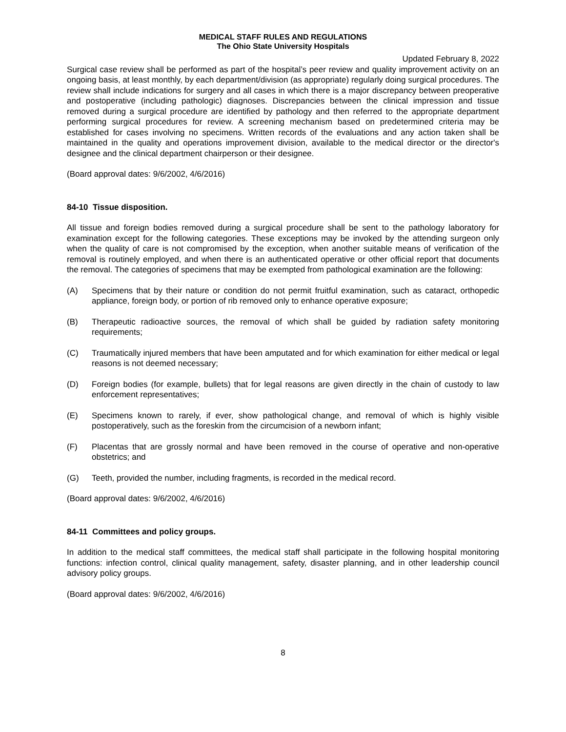MEDICAL STAFF RULES AND REGULATIONS
The Ohio State University Hospitals
Updated February 8, 2022
Surgical case review shall be performed as part of the hospital’s peer review and quality improvement activity on an ongoing basis, at least monthly, by each department/division (as appropriate) regularly doing surgical procedures. The review shall include indications for surgery and all cases in which there is a major discrepancy between preoperative and postoperative (including pathologic) diagnoses. Discrepancies between the clinical impression and tissue removed during a surgical procedure are identified by pathology and then referred to the appropriate department performing surgical procedures for review. A screening mechanism based on predetermined criteria may be established for cases involving no specimens. Written records of the evaluations and any action taken shall be maintained in the quality and operations improvement division, available to the medical director or the director's designee and the clinical department chairperson or their designee.
(Board approval dates: 9/6/2002, 4/6/2016)
84-10 Tissue disposition.
All tissue and foreign bodies removed during a surgical procedure shall be sent to the pathology laboratory for examination except for the following categories. These exceptions may be invoked by the attending surgeon only when the quality of care is not compromised by the exception, when another suitable means of verification of the removal is routinely employed, and when there is an authenticated operative or other official report that documents the removal. The categories of specimens that may be exempted from pathological examination are the following:
(A) Specimens that by their nature or condition do not permit fruitful examination, such as cataract, orthopedic appliance, foreign body, or portion of rib removed only to enhance operative exposure;
(B) Therapeutic radioactive sources, the removal of which shall be guided by radiation safety monitoring requirements;
(C) Traumatically injured members that have been amputated and for which examination for either medical or legal reasons is not deemed necessary;
(D) Foreign bodies (for example, bullets) that for legal reasons are given directly in the chain of custody to law enforcement representatives;
(E) Specimens known to rarely, if ever, show pathological change, and removal of which is highly visible postoperatively, such as the foreskin from the circumcision of a newborn infant;
(F) Placentas that are grossly normal and have been removed in the course of operative and non-operative obstetrics; and
(G) Teeth, provided the number, including fragments, is recorded in the medical record.
(Board approval dates: 9/6/2002, 4/6/2016)
84-11 Committees and policy groups.
In addition to the medical staff committees, the medical staff shall participate in the following hospital monitoring functions: infection control, clinical quality management, safety, disaster planning, and in other leadership council advisory policy groups.
(Board approval dates: 9/6/2002, 4/6/2016)
8